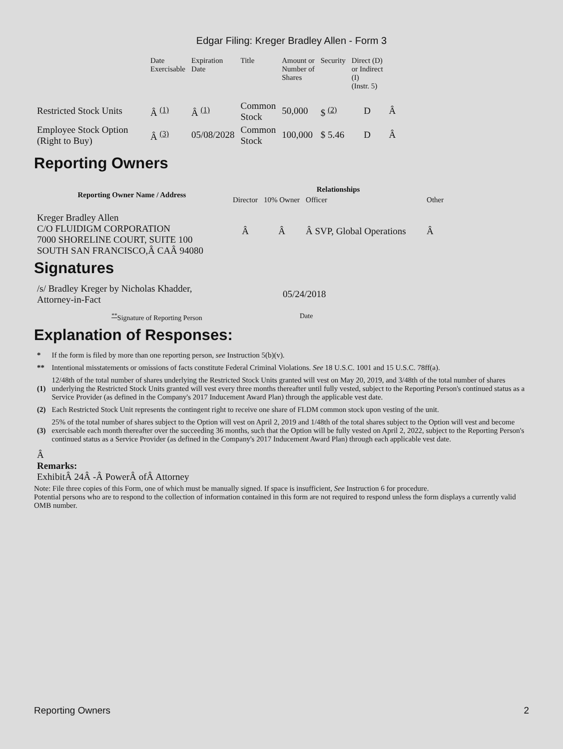Edgar Filing: Kreger Bradley Allen - Form 3
| | Date Exercisable | Expiration Date | Title | Amount or Number of Shares | Security | Direct (D) or Indirect (I) (Instr. 5) | |
| Restricted Stock Units | Â <sup>(1)</sup> | Â <sup>(1)</sup> | Common Stock | 50,000 | $ <sup>(2)</sup> | D | Â |
| Employee Stock Option (Right to Buy) | Â <sup>(3)</sup> | 05/08/2028 | Common Stock | 100,000 | $ 5.46 | D | Â |
Reporting Owners
| Reporting Owner Name / Address | Relationships | | | |
| --- | --- | --- | --- | --- |
| | Director | 10% Owner | Officer | Other |
| Kreger Bradley Allen C/O FLUIDIGM CORPORATION 7000 SHORELINE COURT, SUITE 100 SOUTH SAN FRANCISCO,Â CAÂ 94080 | Â | Â | Â SVP, Global Operations | Â |
Signatures
| /s/ Bradley Kreger by Nicholas Khadder, Attorney-in-Fact | 05/24/2018 |
| <sup>**</sup> Signature of Reporting Person | Date |
Explanation of Responses:
| * | If the form is filed by more than one reporting person, see Instruction 5(b)(v). |
| ** | Intentional misstatements or omissions of facts constitute Federal Criminal Violations. See 18 U.S.C. 1001 and 15 U.S.C. 78ff(a). |
| (1) | 12/48th of the total number of shares underlying the Restricted Stock Units granted will vest on May 20, 2019, and 3/48th of the total number of shares underlying the Restricted Stock Units granted will vest every three months thereafter until fully vested, subject to the Reporting Person's continued status as a Service Provider (as defined in the Company's 2017 Inducement Award Plan) through the applicable vest date. |
| (2) | Each Restricted Stock Unit represents the contingent right to receive one share of FLDM common stock upon vesting of the unit. |
| (3) | 25% of the total number of shares subject to the Option will vest on April 2, 2019 and 1/48th of the total shares subject to the Option will vest and become exercisable each month thereafter over the succeeding 36 months, such that the Option will be fully vested on April 2, 2022, subject to the Reporting Person's continued status as a Service Provider (as defined in the Company's 2017 Inducement Award Plan) through each applicable vest date. |
Â
Remarks:
ExhibitÂ 24Â -Â PowerÂ ofÂ Attorney
Note: File three copies of this Form, one of which must be manually signed. If space is insufficient, See Instruction 6 for procedure.
Potential persons who are to respond to the collection of information contained in this form are not required to respond unless the form displays a currently valid OMB number.
Reporting Owners 2